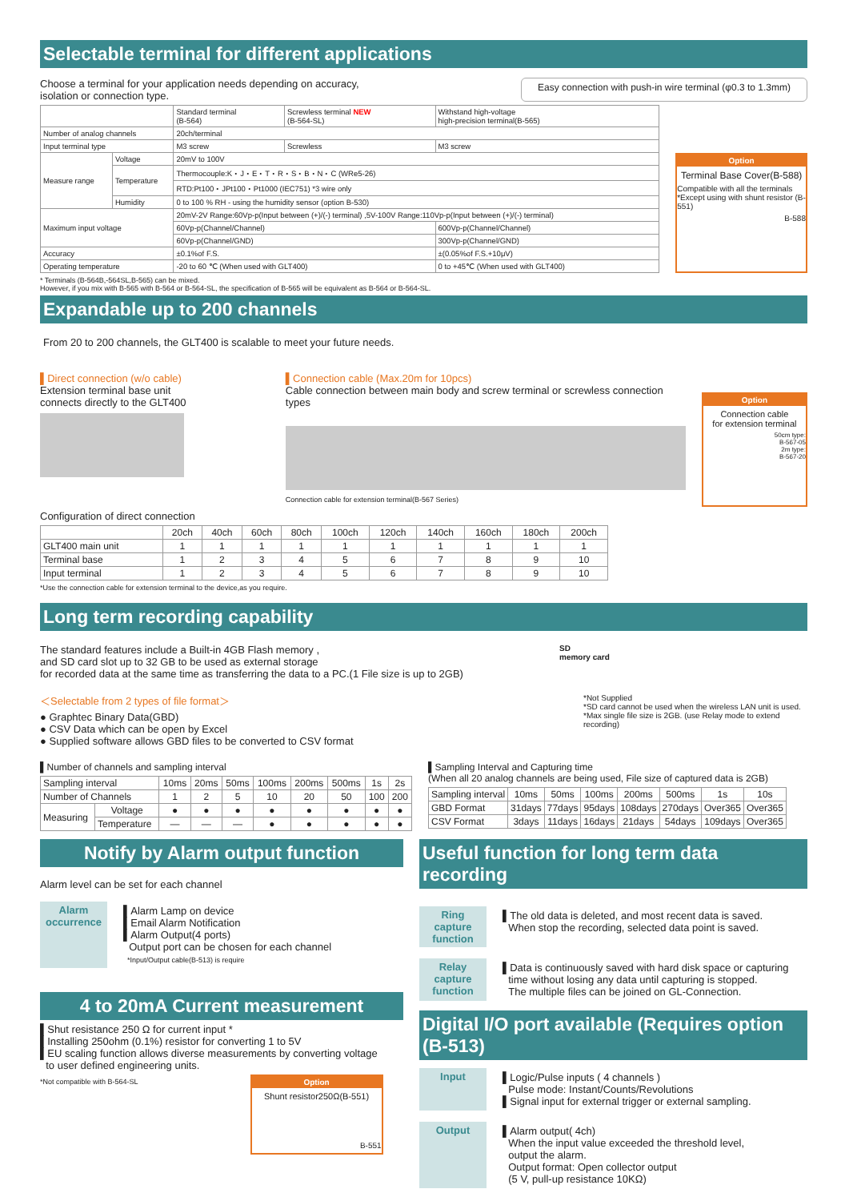Selectable terminal for different applications
Choose a terminal for your application needs depending on accuracy,
isolation or connection type.
Easy connection with push-in wire terminal (φ0.3 to 1.3mm)
| | | Standard terminal (B-564) | Screwless terminal NEW (B-564-SL) | Withstand high-voltage high-precision terminal(B-565) |
| --- | --- | --- | --- | --- |
| Number of analog channels | | 20ch/terminal | | |
| Input terminal type | | M3 screw | Screwless | M3 screw |
| Measure range | Voltage | 20mV to 100V | | |
| | Temperature | Thermocouple:K・J・E・T・R・S・B・N・C (WRe5-26) | | |
| | | RTD:Pt100・JPt100・Pt1000 (IEC751) *3 wire only | | |
| | Humidity | 0 to 100 % RH - using the humidity sensor (option B-530) | | |
| Maximum input voltage | | 20mV-2V Range:60Vp-p(Input between (+)/(-) terminal) ,5V-100V Range:110Vp-p(Input between (+)/(-) terminal) | | |
| | | 60Vp-p(Channel/Channel) | | 600Vp-p(Channel/Channel) |
| | | 60Vp-p(Channel/GND) | | 300Vp-p(Channel/GND) |
| Accuracy | | ±0.1%of F.S. | | ±(0.05%of F.S.+10μV) |
| Operating temperature | | -20 to 60 ℃ (When used with GLT400) | | 0 to +45℃ (When used with GLT400) |
Option
Terminal Base Cover(B-588)
Compatible with all the terminals
*Except using with shunt resistor (B-551)
B-588
* Terminals (B-564B,-564SL,B-565) can be mixed.
However, if you mix with B-565 with B-564 or B-564-SL, the specification of B-565 will be equivalent as B-564 or B-564-SL.
Expandable up to 200 channels
From 20 to 200 channels, the GLT400 is scalable to meet your future needs.
▌Direct connection (w/o cable)
Extension terminal base unit
connects directly to the GLT400
▌Connection cable (Max.20m for 10pcs)
Cable connection between main body and screw terminal or screwless connection types
Connection cable for extension terminal(B-567 Series)
Option
Connection cable
for extension terminal
50cm type:
B-567-05
2m type:
B-567-20
Configuration of direct connection
| | 20ch | 40ch | 60ch | 80ch | 100ch | 120ch | 140ch | 160ch | 180ch | 200ch |
| --- | --- | --- | --- | --- | --- | --- | --- | --- | --- | --- |
| GLT400 main unit | 1 | 1 | 1 | 1 | 1 | 1 | 1 | 1 | 1 | 1 |
| Terminal base | 1 | 2 | 3 | 4 | 5 | 6 | 7 | 8 | 9 | 10 |
| Input terminal | 1 | 2 | 3 | 4 | 5 | 6 | 7 | 8 | 9 | 10 |
*Use the connection cable for extension terminal to the device,as you require.
Long term recording capability
The standard features include a Built-in 4GB Flash memory ,
and SD card slot up to 32 GB to be used as external storage
for recorded data at the same time as transferring the data to a PC.(1 File size is up to 2GB)
＜Selectable from 2 types of file format＞
● Graphtec Binary Data(GBD)
● CSV Data which can be open by Excel
● Supplied software allows GBD files to be converted to CSV format
SD
memory card
*Not Supplied
*SD card cannot be used when the wireless LAN unit is used.
*Max single file size is 2GB. (use Relay mode to extend recording)
▌Number of channels and sampling interval
| Sampling interval | | 10ms | 20ms | 50ms | 100ms | 200ms | 500ms | 1s | 2s |
| Number of Channels | | 1 | 2 | 5 | 10 | 20 | 50 | 100 | 200 |
| Measuring | Voltage | ● | ● | ● | ● | ● | ● | ● | ● |
| | Temperature | — | — | — | ● | ● | ● | ● | ● |
▌Sampling Interval and Capturing time
(When all 20 analog channels are being used, File size of captured data is 2GB)
| Sampling interval | 10ms | 50ms | 100ms | 200ms | 500ms | 1s | 10s |
| GBD Format | 31days | 77days | 95days | 108days | 270days | Over365 | Over365 |
| CSV Format | 3days | 11days | 16days | 21days | 54days | 109days | Over365 |
Notify by Alarm output function
Alarm level can be set for each channel
Alarm occurrence
▌Alarm Lamp on device
▌Email Alarm Notification
▌Alarm Output(4 ports)
Output port can be chosen for each channel
*Input/Output cable(B-513) is require
4 to 20mA Current measurement
▌Shut resistance 250 Ω for current input *
▌Installing 250ohm (0.1%) resistor for converting 1 to 5V
▌EU scaling function allows diverse measurements by converting voltage
to user defined engineering units.
*Not compatible with B-564-SL Option
Shunt resistor250Ω(B-551)
B-551
Useful function for long term data recording
Ring capture function
▌The old data is deleted, and most recent data is saved.
When stop the recording, selected data point is saved.
Relay capture function
▌Data is continuously saved with hard disk space or capturing
time without losing any data until capturing is stopped.
The multiple files can be joined on GL-Connection.
Digital I/O port available (Requires option (B-513)
Input ▌Logic/Pulse inputs ( 4 channels )
Pulse mode: Instant/Counts/Revolutions
▌Signal input for external trigger or external sampling.
Output ▌Alarm output( 4ch)
When the input value exceeded the threshold level,
output the alarm.
Output format: Open collector output
(5 V, pull-up resistance 10KΩ)